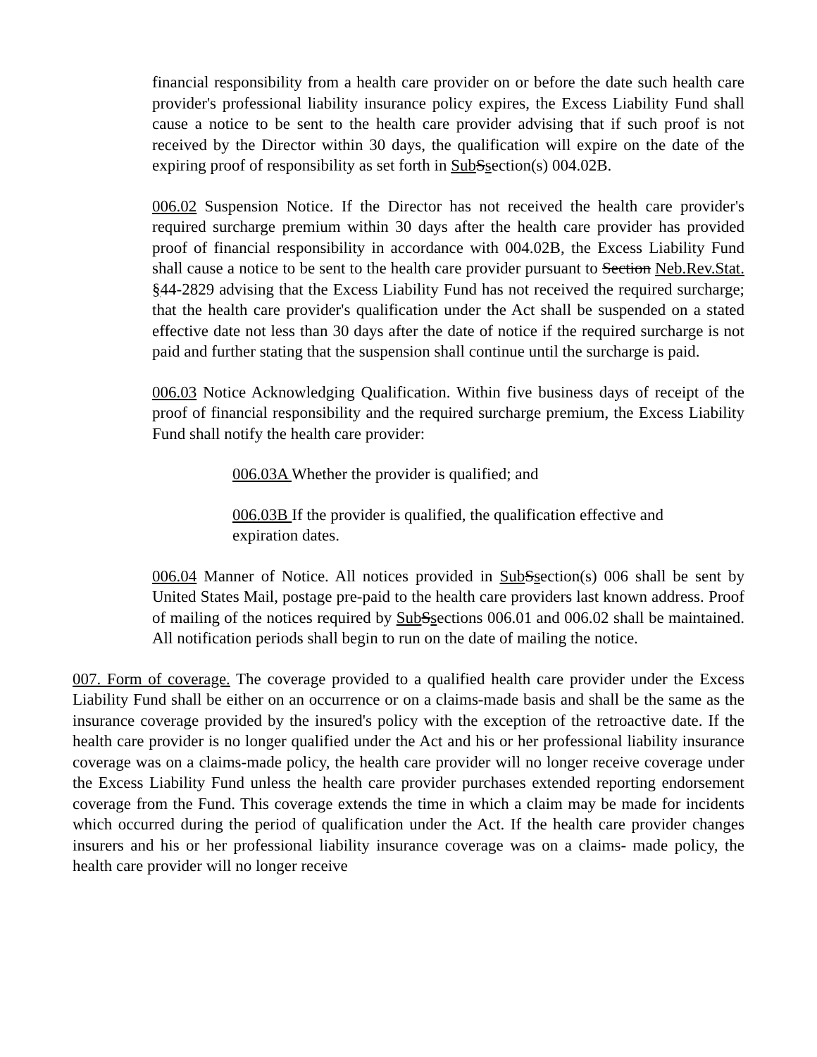financial responsibility from a health care provider on or before the date such health care provider's professional liability insurance policy expires, the Excess Liability Fund shall cause a notice to be sent to the health care provider advising that if such proof is not received by the Director within 30 days, the qualification will expire on the date of the expiring proof of responsibility as set forth in Sub Ssection(s) 004.02B.
006.02 Suspension Notice. If the Director has not received the health care provider's required surcharge premium within 30 days after the health care provider has provided proof of financial responsibility in accordance with 004.02B, the Excess Liability Fund shall cause a notice to be sent to the health care provider pursuant to Section Neb.Rev.Stat. §44-2829 advising that the Excess Liability Fund has not received the required surcharge; that the health care provider's qualification under the Act shall be suspended on a stated effective date not less than 30 days after the date of notice if the required surcharge is not paid and further stating that the suspension shall continue until the surcharge is paid.
006.03 Notice Acknowledging Qualification. Within five business days of receipt of the proof of financial responsibility and the required surcharge premium, the Excess Liability Fund shall notify the health care provider:
006.03A Whether the provider is qualified; and
006.03B If the provider is qualified, the qualification effective and expiration dates.
006.04 Manner of Notice. All notices provided in Sub Ssection(s) 006 shall be sent by United States Mail, postage pre-paid to the health care providers last known address. Proof of mailing of the notices required by Sub Ssections 006.01 and 006.02 shall be maintained. All notification periods shall begin to run on the date of mailing the notice.
007. Form of coverage. The coverage provided to a qualified health care provider under the Excess Liability Fund shall be either on an occurrence or on a claims-made basis and shall be the same as the insurance coverage provided by the insured's policy with the exception of the retroactive date. If the health care provider is no longer qualified under the Act and his or her professional liability insurance coverage was on a claims-made policy, the health care provider will no longer receive coverage under the Excess Liability Fund unless the health care provider purchases extended reporting endorsement coverage from the Fund. This coverage extends the time in which a claim may be made for incidents which occurred during the period of qualification under the Act. If the health care provider changes insurers and his or her professional liability insurance coverage was on a claims- made policy, the health care provider will no longer receive